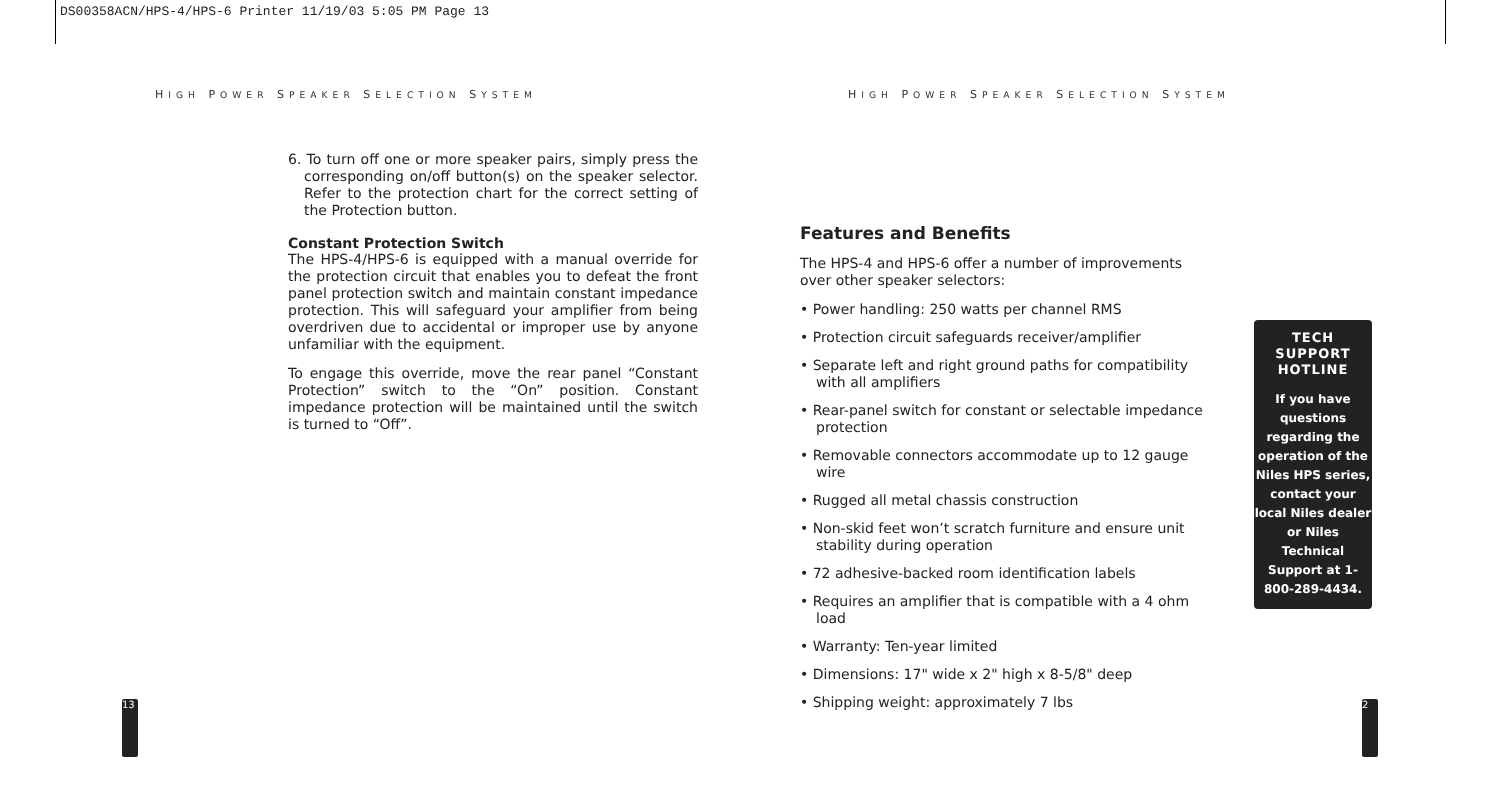DS00358ACN/HPS-4/HPS-6 Printer 11/19/03 5:05 PM Page 13
HIGH POWER SPEAKER SELECTION SYSTEM
6. To turn off one or more speaker pairs, simply press the corresponding on/off button(s) on the speaker selector. Refer to the protection chart for the correct setting of the Protection button.
Constant Protection Switch
The HPS-4/HPS-6 is equipped with a manual override for the protection circuit that enables you to defeat the front panel protection switch and maintain constant impedance protection. This will safeguard your amplifier from being overdriven due to accidental or improper use by anyone unfamiliar with the equipment.
To engage this override, move the rear panel “Constant Protection” switch to the “On” position. Constant impedance protection will be maintained until the switch is turned to “Off”.
13
HIGH POWER SPEAKER SELECTION SYSTEM
Features and Benefits
The HPS-4 and HPS-6 offer a number of improvements over other speaker selectors:
• Power handling: 250 watts per channel RMS
• Protection circuit safeguards receiver/amplifier
• Separate left and right ground paths for compatibility with all amplifiers
• Rear-panel switch for constant or selectable impedance protection
• Removable connectors accommodate up to 12 gauge wire
• Rugged all metal chassis construction
• Non-skid feet won’t scratch furniture and ensure unit stability during operation
• 72 adhesive-backed room identification labels
• Requires an amplifier that is compatible with a 4 ohm load
• Warranty: Ten-year limited
• Dimensions: 17" wide x 2" high x 8-5/8" deep
• Shipping weight: approximately 7 lbs
TECH
SUPPORT
HOTLINE
If you have questions regarding the operation of the Niles HPS series, contact your local Niles dealer or Niles Technical Support at 1-800-289-4434.
2